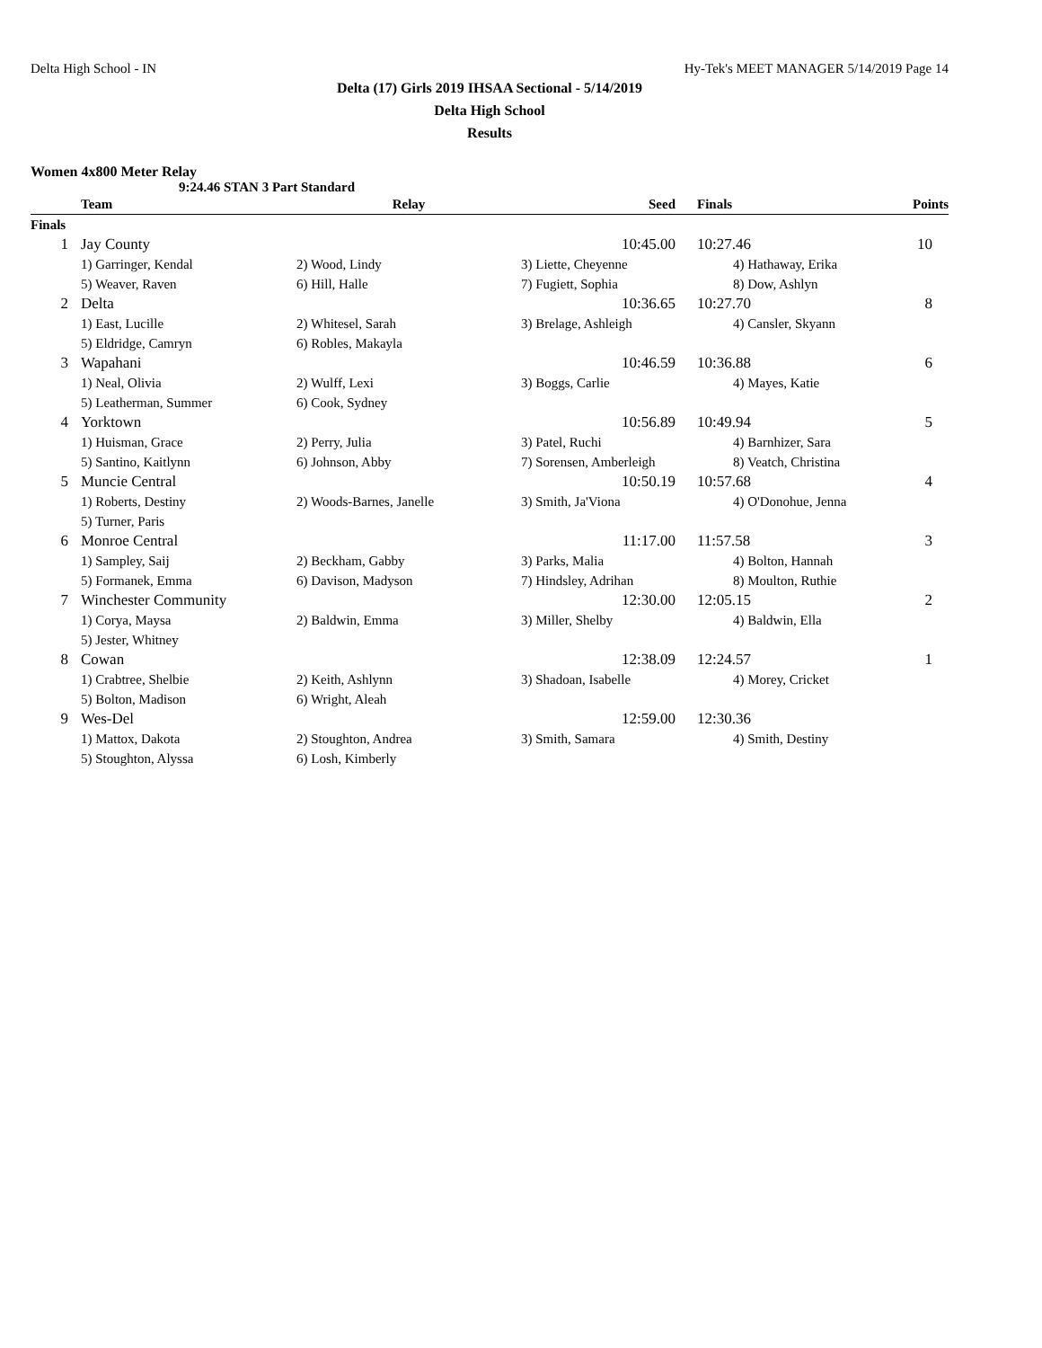Delta High School - IN Hy-Tek's MEET MANAGER 5/14/2019 Page 14
Delta (17) Girls 2019 IHSAA Sectional - 5/14/2019
Delta High School
Results
Women 4x800 Meter Relay
9:24.46 STAN 3 Part Standard
| | Team | Relay | Seed | Finals | Points |
| --- | --- | --- | --- | --- | --- |
| Finals | | | | | |
| 1 | Jay County | | 10:45.00 | 10:27.46 | 10 |
| | 1) Garringer, Kendal | 2) Wood, Lindy | 3) Liette, Cheyenne | 4) Hathaway, Erika | |
| | 5) Weaver, Raven | 6) Hill, Halle | 7) Fugiett, Sophia | 8) Dow, Ashlyn | |
| 2 | Delta | | 10:36.65 | 10:27.70 | 8 |
| | 1) East, Lucille | 2) Whitesel, Sarah | 3) Brelage, Ashleigh | 4) Cansler, Skyann | |
| | 5) Eldridge, Camryn | 6) Robles, Makayla | | | |
| 3 | Wapahani | | 10:46.59 | 10:36.88 | 6 |
| | 1) Neal, Olivia | 2) Wulff, Lexi | 3) Boggs, Carlie | 4) Mayes, Katie | |
| | 5) Leatherman, Summer | 6) Cook, Sydney | | | |
| 4 | Yorktown | | 10:56.89 | 10:49.94 | 5 |
| | 1) Huisman, Grace | 2) Perry, Julia | 3) Patel, Ruchi | 4) Barnhizer, Sara | |
| | 5) Santino, Kaitlynn | 6) Johnson, Abby | 7) Sorensen, Amberleigh | 8) Veatch, Christina | |
| 5 | Muncie Central | | 10:50.19 | 10:57.68 | 4 |
| | 1) Roberts, Destiny | 2) Woods-Barnes, Janelle | 3) Smith, Ja'Viona | 4) O'Donohue, Jenna | |
| | 5) Turner, Paris | | | | |
| 6 | Monroe Central | | 11:17.00 | 11:57.58 | 3 |
| | 1) Sampley, Saij | 2) Beckham, Gabby | 3) Parks, Malia | 4) Bolton, Hannah | |
| | 5) Formanek, Emma | 6) Davison, Madyson | 7) Hindsley, Adrihan | 8) Moulton, Ruthie | |
| 7 | Winchester Community | | 12:30.00 | 12:05.15 | 2 |
| | 1) Corya, Maysa | 2) Baldwin, Emma | 3) Miller, Shelby | 4) Baldwin, Ella | |
| | 5) Jester, Whitney | | | | |
| 8 | Cowan | | 12:38.09 | 12:24.57 | 1 |
| | 1) Crabtree, Shelbie | 2) Keith, Ashlynn | 3) Shadoan, Isabelle | 4) Morey, Cricket | |
| | 5) Bolton, Madison | 6) Wright, Aleah | | | |
| 9 | Wes-Del | | 12:59.00 | 12:30.36 | |
| | 1) Mattox, Dakota | 2) Stoughton, Andrea | 3) Smith, Samara | 4) Smith, Destiny | |
| | 5) Stoughton, Alyssa | 6) Losh, Kimberly | | | |